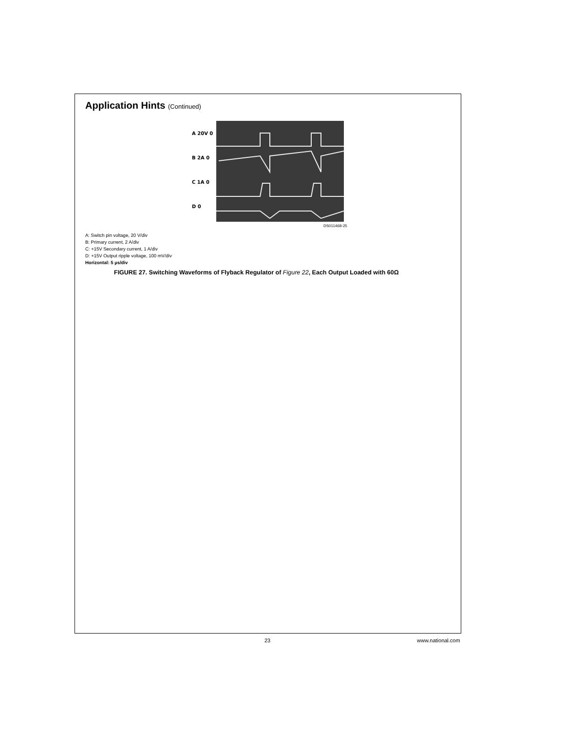Application Hints (Continued)
A 20V 0
B 2A 0
C 1A 0
D 0
DS011468-25
A: Switch pin voltage, 20 V/div
B: Primary current, 2 A/div
C: +15V Secondary current, 1 A/div
D: +15V Output ripple voltage, 100 mV/div
Horizontal: 5 µs/div
FIGURE 27. Switching Waveforms of Flyback Regulator of Figure 22, Each Output Loaded with 60Ω
23 www.national.com